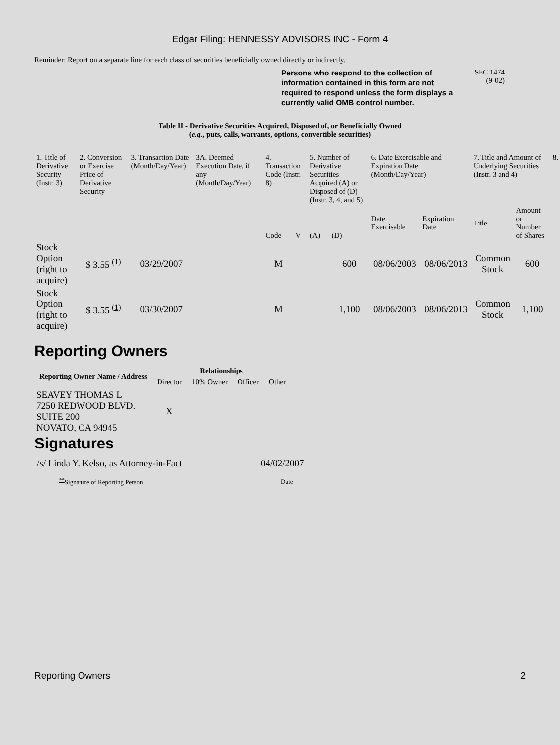Edgar Filing: HENNESSY ADVISORS INC - Form 4
Reminder: Report on a separate line for each class of securities beneficially owned directly or indirectly.
Persons who respond to the collection of information contained in this form are not required to respond unless the form displays a currently valid OMB control number.
SEC 1474
(9-02)
Table II - Derivative Securities Acquired, Disposed of, or Beneficially Owned
(e.g., puts, calls, warrants, options, convertible securities)
| 1. Title of Derivative Security (Instr. 3) | 2. Conversion or Exercise Price of Derivative Security | 3. Transaction Date (Month/Day/Year) | 3A. Deemed Execution Date, if any (Month/Day/Year) | 4. Transaction Code (Instr. 8) | | 5. Number of Derivative Securities Acquired (A) or Disposed of (D) (Instr. 3, 4, and 5) | | 6. Date Exercisable and Expiration Date (Month/Day/Year) | | 7. Title and Amount of Underlying Securities (Instr. 3 and 4) | | 8. |
| --- | --- | --- | --- | --- | --- | --- | --- | --- | --- | --- | --- | --- |
| | | | | Code | V | (A) | (D) | Date Exercisable | Expiration Date | Title | Amount or Number of Shares | |
| Stock Option (right to acquire) | $ 3.55 <sup>(1)</sup> | 03/29/2007 | | M | | | 600 | 08/06/2003 | 08/06/2013 | Common Stock | 600 | |
| Stock Option (right to acquire) | $ 3.55 <sup>(1)</sup> | 03/30/2007 | | M | | | 1,100 | 08/06/2003 | 08/06/2013 | Common Stock | 1,100 | |
Reporting Owners
| Reporting Owner Name / Address | Relationships | | | |
| --- | --- | --- | --- | --- |
| | Director | 10% Owner | Officer | Other |
| SEAVEY THOMAS L 7250 REDWOOD BLVD. SUITE 200 NOVATO, CA 94945 | X | | | |
Signatures
| /s/ Linda Y. Kelso, as Attorney-in-Fact | 04/02/2007 |
| <sup>**</sup> Signature of Reporting Person | Date |
Reporting Owners 2